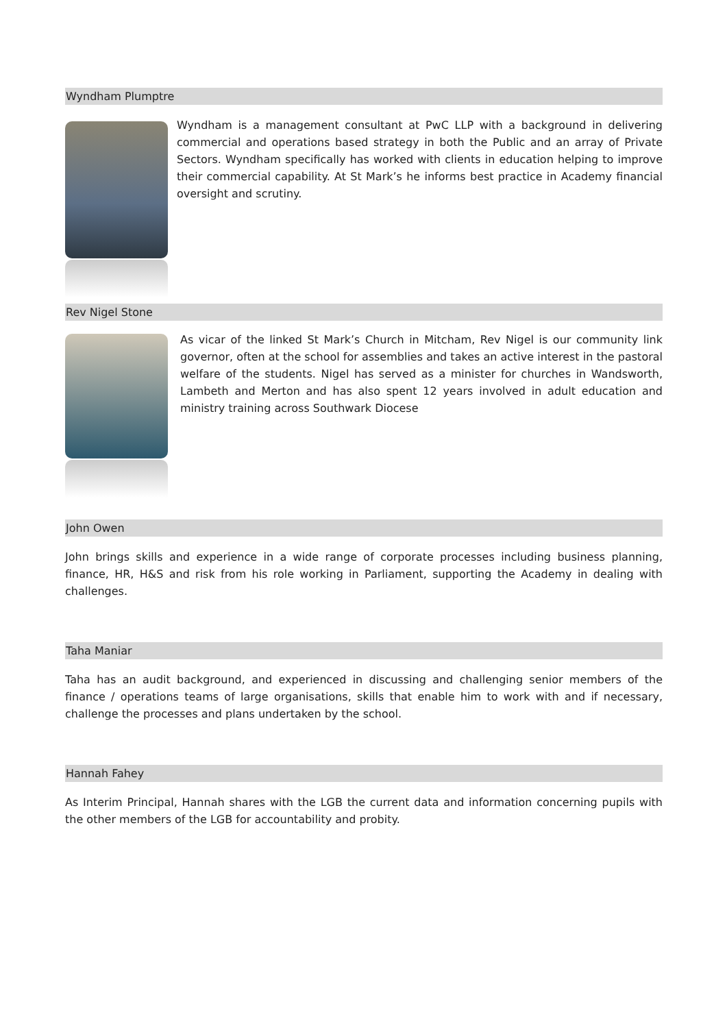Wyndham Plumptre
Wyndham is a management consultant at PwC LLP with a background in delivering commercial and operations based strategy in both the Public and an array of Private Sectors. Wyndham specifically has worked with clients in education helping to improve their commercial capability. At St Mark’s he informs best practice in Academy financial oversight and scrutiny.
Rev Nigel Stone
As vicar of the linked St Mark’s Church in Mitcham, Rev Nigel is our community link governor, often at the school for assemblies and takes an active interest in the pastoral welfare of the students. Nigel has served as a minister for churches in Wandsworth, Lambeth and Merton and has also spent 12 years involved in adult education and ministry training across Southwark Diocese
John Owen
John brings skills and experience in a wide range of corporate processes including business planning, finance, HR, H&S and risk from his role working in Parliament, supporting the Academy in dealing with challenges.
Taha Maniar
Taha has an audit background, and experienced in discussing and challenging senior members of the finance / operations teams of large organisations, skills that enable him to work with and if necessary, challenge the processes and plans undertaken by the school.
Hannah Fahey
As Interim Principal, Hannah shares with the LGB the current data and information concerning pupils with the other members of the LGB for accountability and probity.